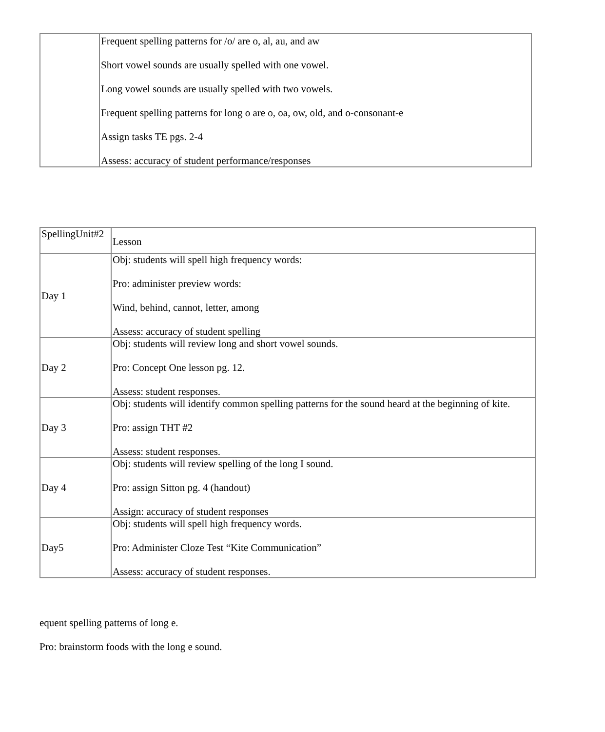| | Frequent spelling patterns for /o/ are o, al, au, and aw Short vowel sounds are usually spelled with one vowel. Long vowel sounds are usually spelled with two vowels. Frequent spelling patterns for long o are o, oa, ow, old, and o-consonant-e Assign tasks TE pgs. 2-4 Assess: accuracy of student performance/responses |
| SpellingUnit#2 | Lesson |
| Day 1 | Obj: students will spell high frequency words: Pro: administer preview words: Wind, behind, cannot, letter, among Assess: accuracy of student spelling |
| Day 2 | Obj: students will review long and short vowel sounds. Pro: Concept One lesson pg. 12. Assess: student responses. |
| Day 3 | Obj: students will identify common spelling patterns for the sound heard at the beginning of kite. Pro: assign THT #2 Assess: student responses. |
| Day 4 | Obj: students will review spelling of the long I sound. Pro: assign Sitton pg. 4 (handout) Assign: accuracy of student responses |
| Day5 | Obj: students will spell high frequency words. Pro: Administer Cloze Test “Kite Communication” Assess: accuracy of student responses. |
equent spelling patterns of long e.
Pro: brainstorm foods with the long e sound.